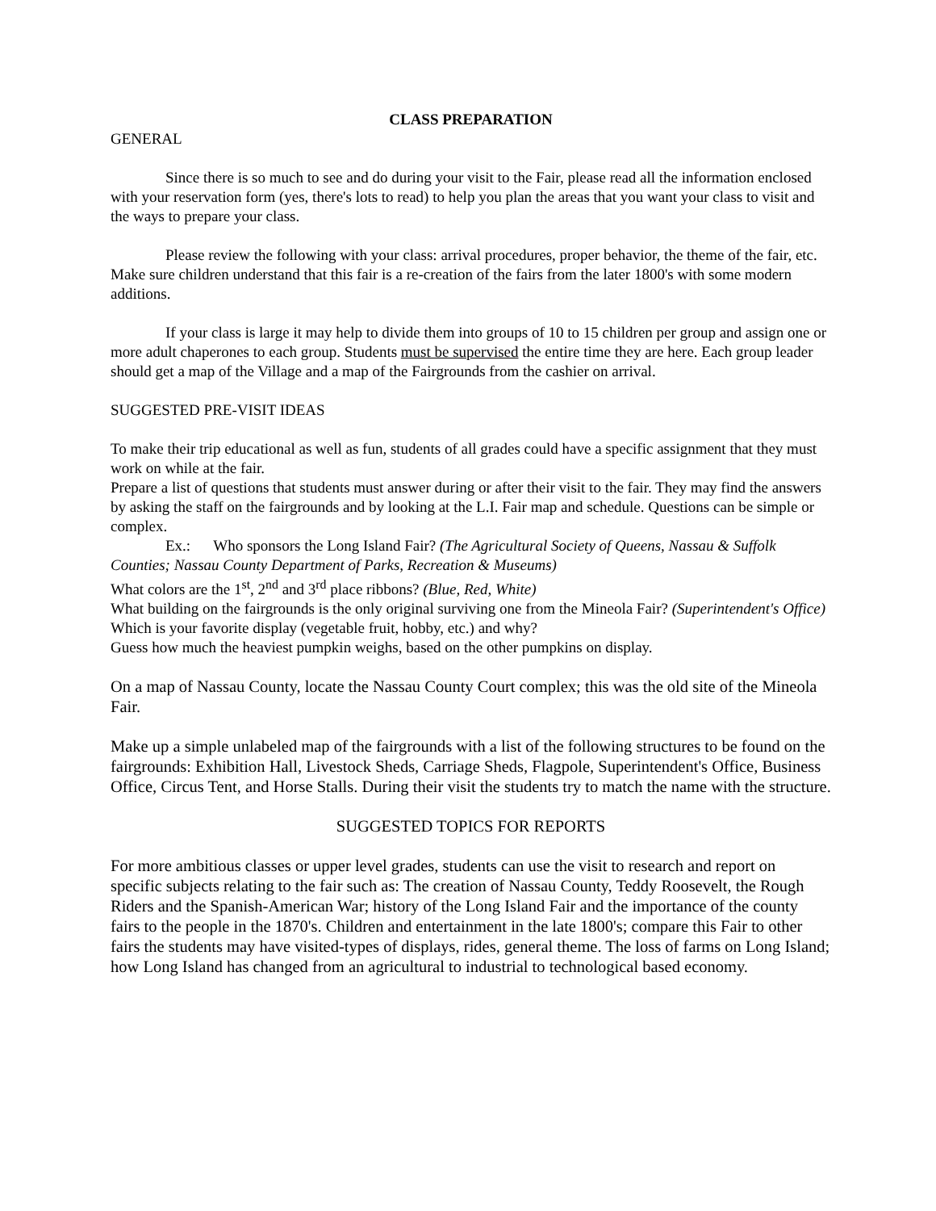CLASS PREPARATION
GENERAL
Since there is so much to see and do during your visit to the Fair, please read all the information enclosed with your reservation form (yes, there's lots to read) to help you plan the areas that you want your class to visit and the ways to prepare your class.
Please review the following with your class: arrival procedures, proper behavior, the theme of the fair, etc. Make sure children understand that this fair is a re-creation of the fairs from the later 1800's with some modern additions.
If your class is large it may help to divide them into groups of 10 to 15 children per group and assign one or more adult chaperones to each group. Students must be supervised the entire time they are here. Each group leader should get a map of the Village and a map of the Fairgrounds from the cashier on arrival.
SUGGESTED PRE-VISIT IDEAS
To make their trip educational as well as fun, students of all grades could have a specific assignment that they must work on while at the fair.
Prepare a list of questions that students must answer during or after their visit to the fair. They may find the answers by asking the staff on the fairgrounds and by looking at the L.I. Fair map and schedule. Questions can be simple or complex.
Ex.: Who sponsors the Long Island Fair? (The Agricultural Society of Queens, Nassau & Suffolk Counties; Nassau County Department of Parks, Recreation & Museums)
What colors are the 1<sup>st</sup>, 2<sup>nd</sup> and 3<sup>rd</sup> place ribbons? (Blue, Red, White)
What building on the fairgrounds is the only original surviving one from the Mineola Fair? (Superintendent's Office)
Which is your favorite display (vegetable fruit, hobby, etc.) and why?
Guess how much the heaviest pumpkin weighs, based on the other pumpkins on display.
On a map of Nassau County, locate the Nassau County Court complex; this was the old site of the Mineola Fair.
Make up a simple unlabeled map of the fairgrounds with a list of the following structures to be found on the fairgrounds: Exhibition Hall, Livestock Sheds, Carriage Sheds, Flagpole, Superintendent's Office, Business Office, Circus Tent, and Horse Stalls. During their visit the students try to match the name with the structure.
SUGGESTED TOPICS FOR REPORTS
For more ambitious classes or upper level grades, students can use the visit to research and report on specific subjects relating to the fair such as: The creation of Nassau County, Teddy Roosevelt, the Rough Riders and the Spanish-American War; history of the Long Island Fair and the importance of the county fairs to the people in the 1870's. Children and entertainment in the late 1800's; compare this Fair to other fairs the students may have visited-types of displays, rides, general theme. The loss of farms on Long Island; how Long Island has changed from an agricultural to industrial to technological based economy.